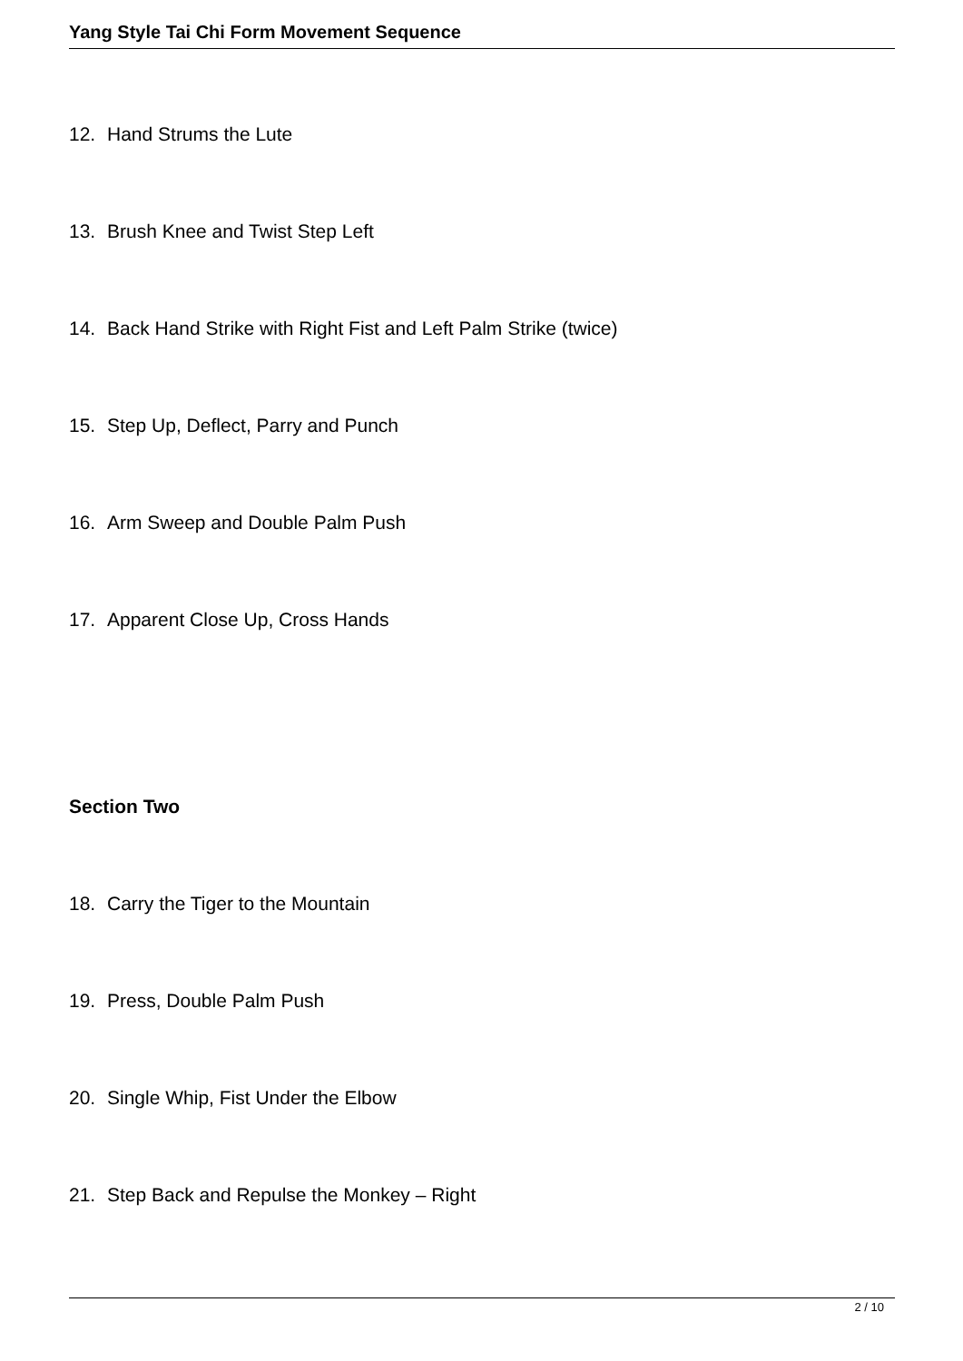Yang Style Tai Chi Form Movement Sequence
12. Hand Strums the Lute
13. Brush Knee and Twist Step Left
14. Back Hand Strike with Right Fist and Left Palm Strike (twice)
15. Step Up, Deflect, Parry and Punch
16. Arm Sweep and Double Palm Push
17. Apparent Close Up, Cross Hands
Section Two
18. Carry the Tiger to the Mountain
19. Press, Double Palm Push
20. Single Whip, Fist Under the Elbow
21. Step Back and Repulse the Monkey – Right
2 / 10